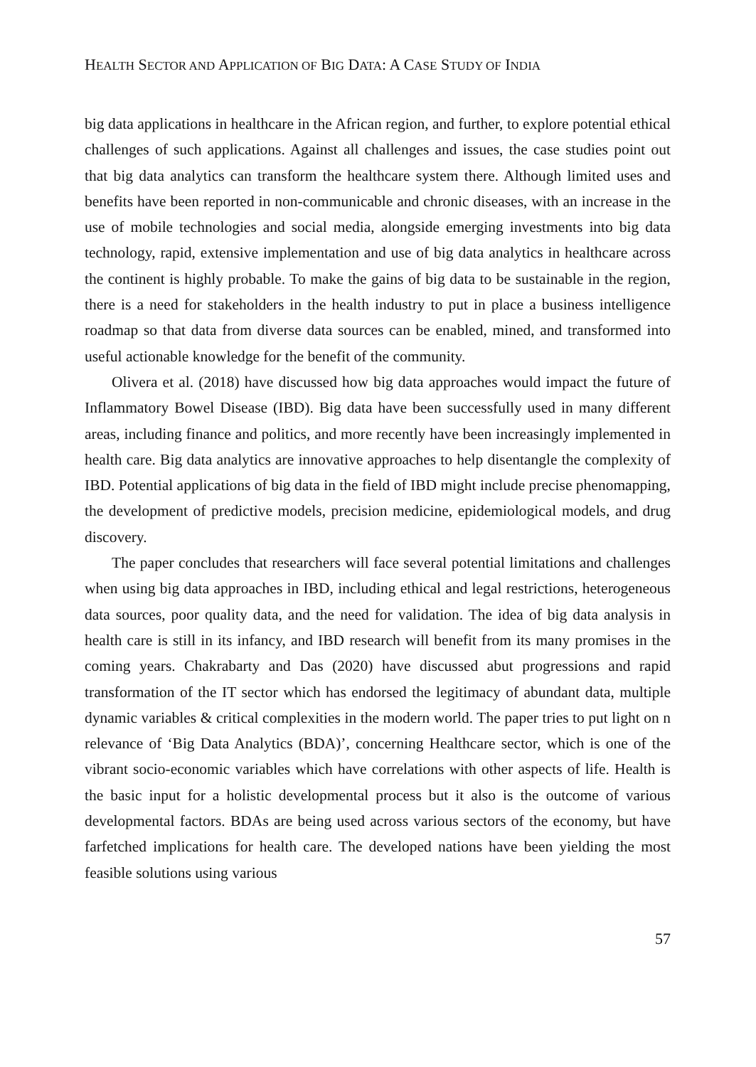HEALTH SECTOR AND APPLICATION OF BIG DATA: A CASE STUDY OF INDIA
big data applications in healthcare in the African region, and further, to explore potential ethical challenges of such applications. Against all challenges and issues, the case studies point out that big data analytics can transform the healthcare system there. Although limited uses and benefits have been reported in non-communicable and chronic diseases, with an increase in the use of mobile technologies and social media, alongside emerging investments into big data technology, rapid, extensive implementation and use of big data analytics in healthcare across the continent is highly probable. To make the gains of big data to be sustainable in the region, there is a need for stakeholders in the health industry to put in place a business intelligence roadmap so that data from diverse data sources can be enabled, mined, and transformed into useful actionable knowledge for the benefit of the community.
Olivera et al. (2018) have discussed how big data approaches would impact the future of Inflammatory Bowel Disease (IBD). Big data have been successfully used in many different areas, including finance and politics, and more recently have been increasingly implemented in health care. Big data analytics are innovative approaches to help disentangle the complexity of IBD. Potential applications of big data in the field of IBD might include precise phenomapping, the development of predictive models, precision medicine, epidemiological models, and drug discovery.
The paper concludes that researchers will face several potential limitations and challenges when using big data approaches in IBD, including ethical and legal restrictions, heterogeneous data sources, poor quality data, and the need for validation. The idea of big data analysis in health care is still in its infancy, and IBD research will benefit from its many promises in the coming years. Chakrabarty and Das (2020) have discussed abut progressions and rapid transformation of the IT sector which has endorsed the legitimacy of abundant data, multiple dynamic variables & critical complexities in the modern world. The paper tries to put light on n relevance of ‘Big Data Analytics (BDA)’, concerning Healthcare sector, which is one of the vibrant socio-economic variables which have correlations with other aspects of life. Health is the basic input for a holistic developmental process but it also is the outcome of various developmental factors. BDAs are being used across various sectors of the economy, but have farfetched implications for health care. The developed nations have been yielding the most feasible solutions using various
57